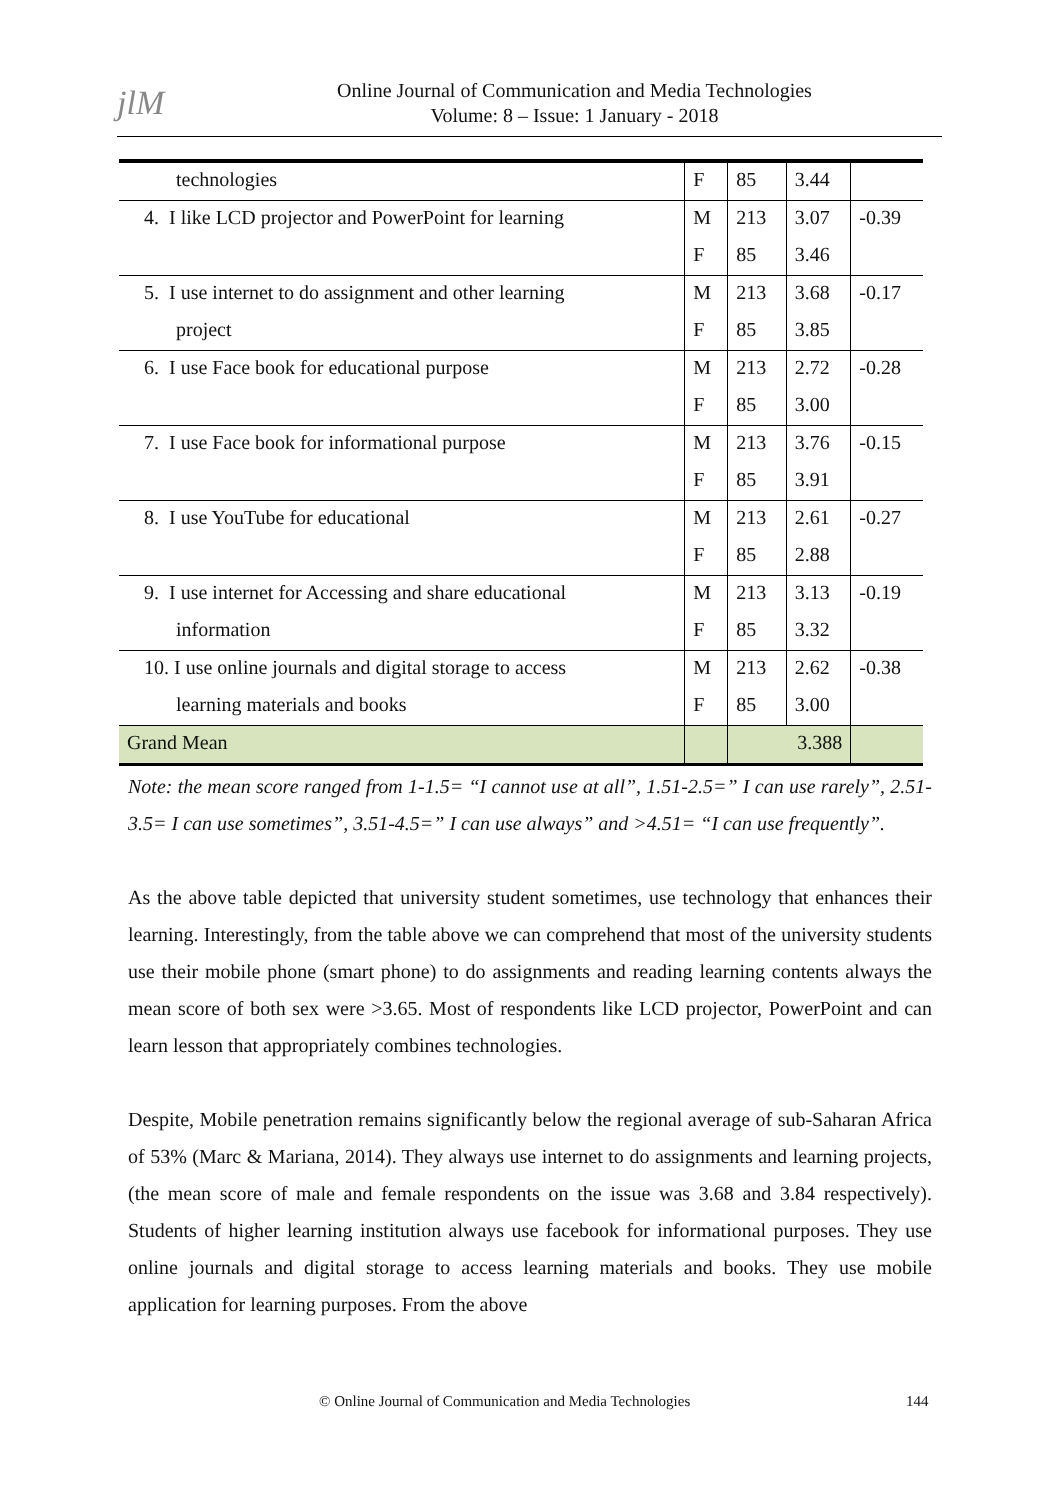jlM
Online Journal of Communication and Media Technologies
Volume: 8 – Issue: 1 January - 2018
| technologies | F | 85 | 3.44 | |
| 4. I like LCD projector and PowerPoint for learning | M | 213 | 3.07 | -0.39 |
| | F | 85 | 3.46 | |
| 5. I use internet to do assignment and other learning | M | 213 | 3.68 | -0.17 |
| project | F | 85 | 3.85 | |
| 6. I use Face book for educational purpose | M | 213 | 2.72 | -0.28 |
| | F | 85 | 3.00 | |
| 7. I use Face book for informational purpose | M | 213 | 3.76 | -0.15 |
| | F | 85 | 3.91 | |
| 8. I use YouTube for educational | M | 213 | 2.61 | -0.27 |
| | F | 85 | 2.88 | |
| 9. I use internet for Accessing and share educational | M | 213 | 3.13 | -0.19 |
| information | F | 85 | 3.32 | |
| 10. I use online journals and digital storage to access | M | 213 | 2.62 | -0.38 |
| learning materials and books | F | 85 | 3.00 | |
| Grand Mean | | 3.388 | | |
Note: the mean score ranged from 1-1.5= “I cannot use at all”, 1.51-2.5=” I can use rarely”, 2.51-3.5= I can use sometimes”, 3.51-4.5=” I can use always” and >4.51= “I can use frequently”.
As the above table depicted that university student sometimes, use technology that enhances their learning. Interestingly, from the table above we can comprehend that most of the university students use their mobile phone (smart phone) to do assignments and reading learning contents always the mean score of both sex were >3.65. Most of respondents like LCD projector, PowerPoint and can learn lesson that appropriately combines technologies.
Despite, Mobile penetration remains significantly below the regional average of sub-Saharan Africa of 53% (Marc & Mariana, 2014). They always use internet to do assignments and learning projects, (the mean score of male and female respondents on the issue was 3.68 and 3.84 respectively). Students of higher learning institution always use facebook for informational purposes. They use online journals and digital storage to access learning materials and books. They use mobile application for learning purposes. From the above
© Online Journal of Communication and Media Technologies 144